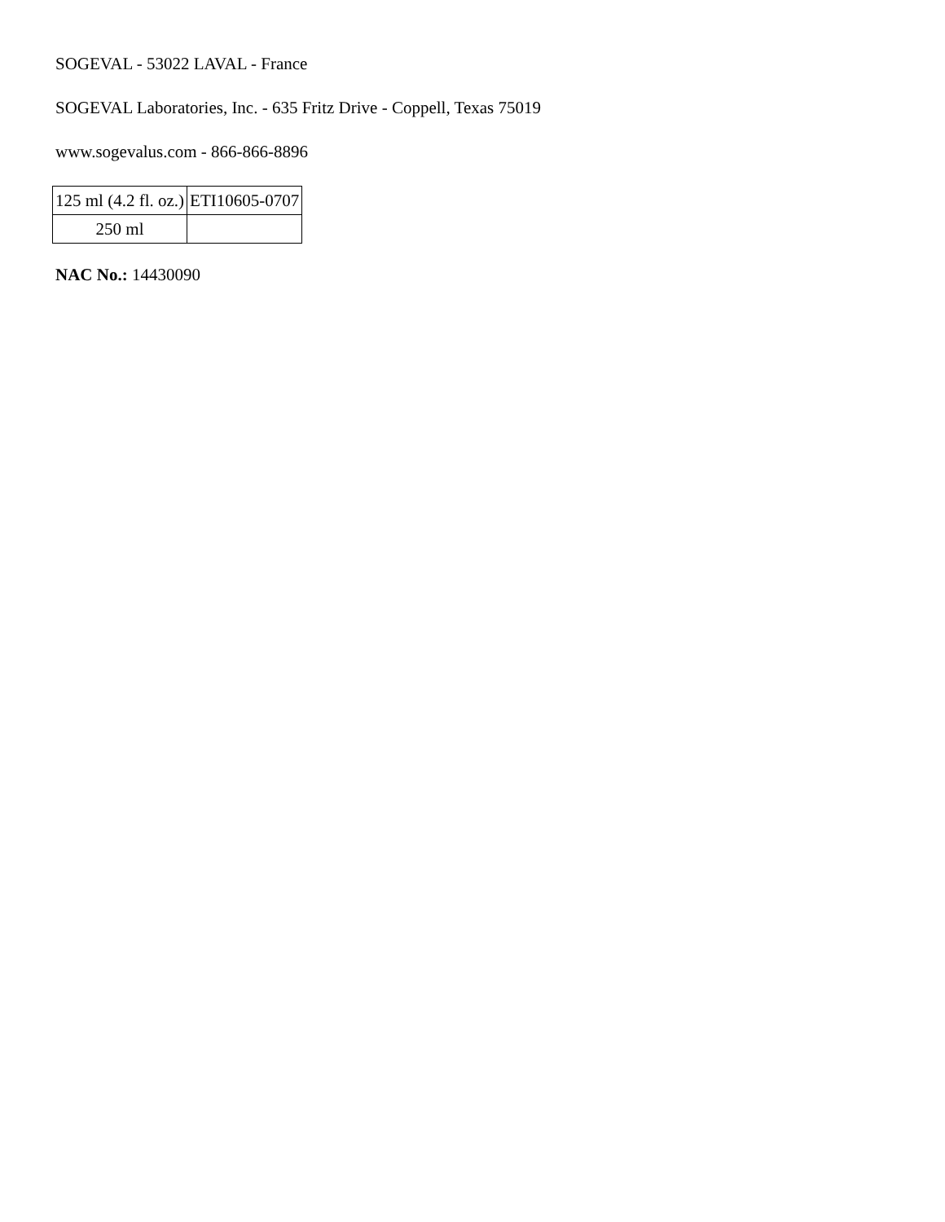SOGEVAL - 53022 LAVAL - France
SOGEVAL Laboratories, Inc. - 635 Fritz Drive - Coppell, Texas 75019
www.sogevalus.com - 866-866-8896
| 125 ml (4.2 fl. oz.) | ETI10605-0707 |
| 250 ml | |
NAC No.: 14430090